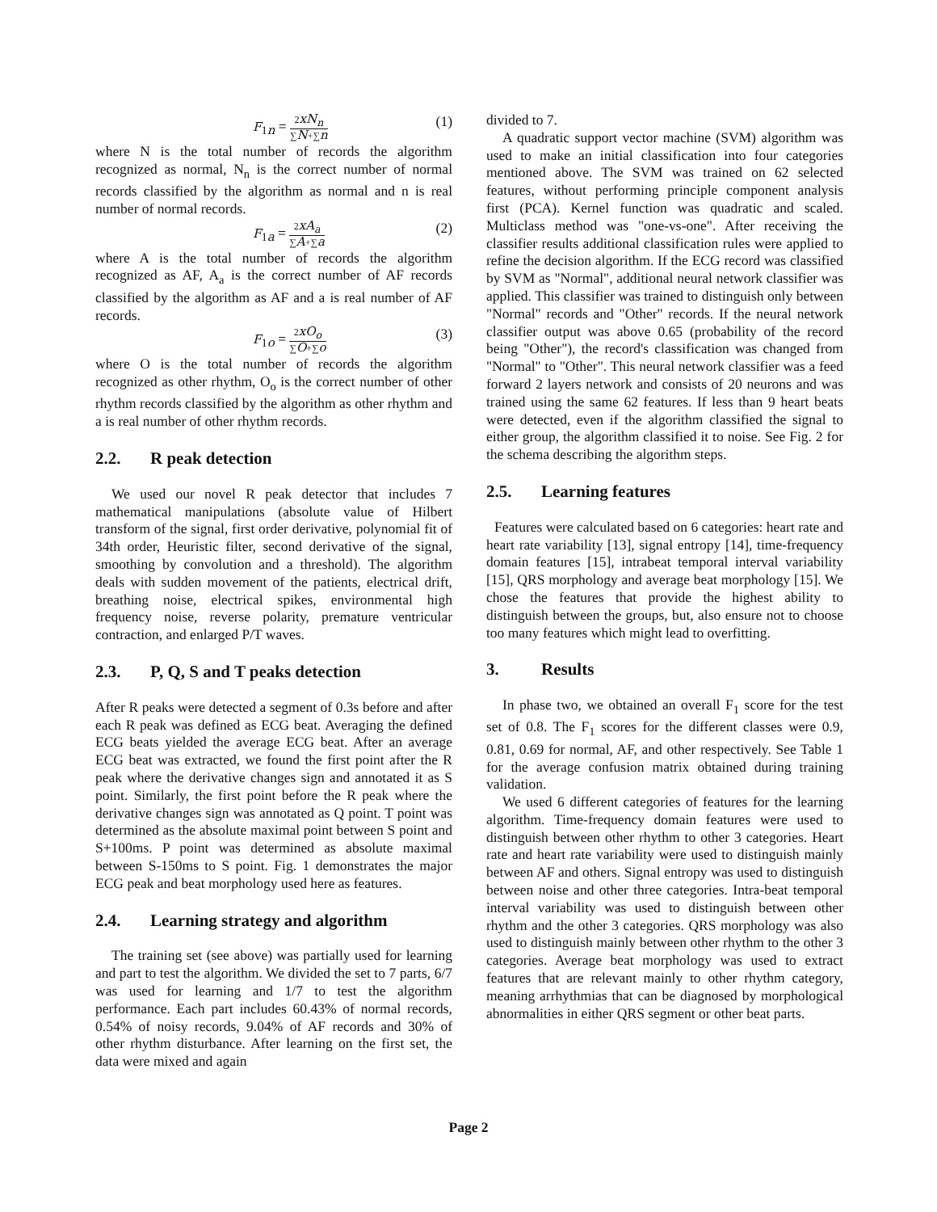F<sub>1n</sub> = 2xN<sub>n</sub> ∑N+∑n
(1)
where N is the total number of records the algorithm recognized as normal, N<sub>n</sub> is the correct number of normal records classified by the algorithm as normal and n is real number of normal records.
F<sub>1a</sub> = 2xA<sub>a</sub> ∑A+∑a
(2)
where A is the total number of records the algorithm recognized as AF, A<sub>a</sub> is the correct number of AF records classified by the algorithm as AF and a is real number of AF records.
F<sub>1o</sub> = 2xO<sub>o</sub> ∑O+∑o
(3)
where O is the total number of records the algorithm recognized as other rhythm, O<sub>o</sub> is the correct number of other rhythm records classified by the algorithm as other rhythm and a is real number of other rhythm records.
2.2. R peak detection
We used our novel R peak detector that includes 7 mathematical manipulations (absolute value of Hilbert transform of the signal, first order derivative, polynomial fit of 34th order, Heuristic filter, second derivative of the signal, smoothing by convolution and a threshold). The algorithm deals with sudden movement of the patients, electrical drift, breathing noise, electrical spikes, environmental high frequency noise, reverse polarity, premature ventricular contraction, and enlarged P/T waves.
2.3. P, Q, S and T peaks detection
After R peaks were detected a segment of 0.3s before and after each R peak was defined as ECG beat. Averaging the defined ECG beats yielded the average ECG beat. After an average ECG beat was extracted, we found the first point after the R peak where the derivative changes sign and annotated it as S point. Similarly, the first point before the R peak where the derivative changes sign was annotated as Q point. T point was determined as the absolute maximal point between S point and S+100ms. P point was determined as absolute maximal between S-150ms to S point. Fig. 1 demonstrates the major ECG peak and beat morphology used here as features.
2.4. Learning strategy and algorithm
The training set (see above) was partially used for learning and part to test the algorithm. We divided the set to 7 parts, 6/7 was used for learning and 1/7 to test the algorithm performance. Each part includes 60.43% of normal records, 0.54% of noisy records, 9.04% of AF records and 30% of other rhythm disturbance. After learning on the first set, the data were mixed and again
divided to 7.
A quadratic support vector machine (SVM) algorithm was used to make an initial classification into four categories mentioned above. The SVM was trained on 62 selected features, without performing principle component analysis first (PCA). Kernel function was quadratic and scaled. Multiclass method was "one-vs-one". After receiving the classifier results additional classification rules were applied to refine the decision algorithm. If the ECG record was classified by SVM as "Normal", additional neural network classifier was applied. This classifier was trained to distinguish only between "Normal" records and "Other" records. If the neural network classifier output was above 0.65 (probability of the record being "Other"), the record's classification was changed from "Normal" to "Other". This neural network classifier was a feed forward 2 layers network and consists of 20 neurons and was trained using the same 62 features. If less than 9 heart beats were detected, even if the algorithm classified the signal to either group, the algorithm classified it to noise. See Fig. 2 for the schema describing the algorithm steps.
2.5. Learning features
Features were calculated based on 6 categories: heart rate and heart rate variability [13], signal entropy [14], time-frequency domain features [15], intrabeat temporal interval variability [15], QRS morphology and average beat morphology [15]. We chose the features that provide the highest ability to distinguish between the groups, but, also ensure not to choose too many features which might lead to overfitting.
3. Results
In phase two, we obtained an overall F<sub>1</sub> score for the test set of 0.8. The F<sub>1</sub> scores for the different classes were 0.9, 0.81, 0.69 for normal, AF, and other respectively. See Table 1 for the average confusion matrix obtained during training validation.
We used 6 different categories of features for the learning algorithm. Time-frequency domain features were used to distinguish between other rhythm to other 3 categories. Heart rate and heart rate variability were used to distinguish mainly between AF and others. Signal entropy was used to distinguish between noise and other three categories. Intra-beat temporal interval variability was used to distinguish between other rhythm and the other 3 categories. QRS morphology was also used to distinguish mainly between other rhythm to the other 3 categories. Average beat morphology was used to extract features that are relevant mainly to other rhythm category, meaning arrhythmias that can be diagnosed by morphological abnormalities in either QRS segment or other beat parts.
Page 2